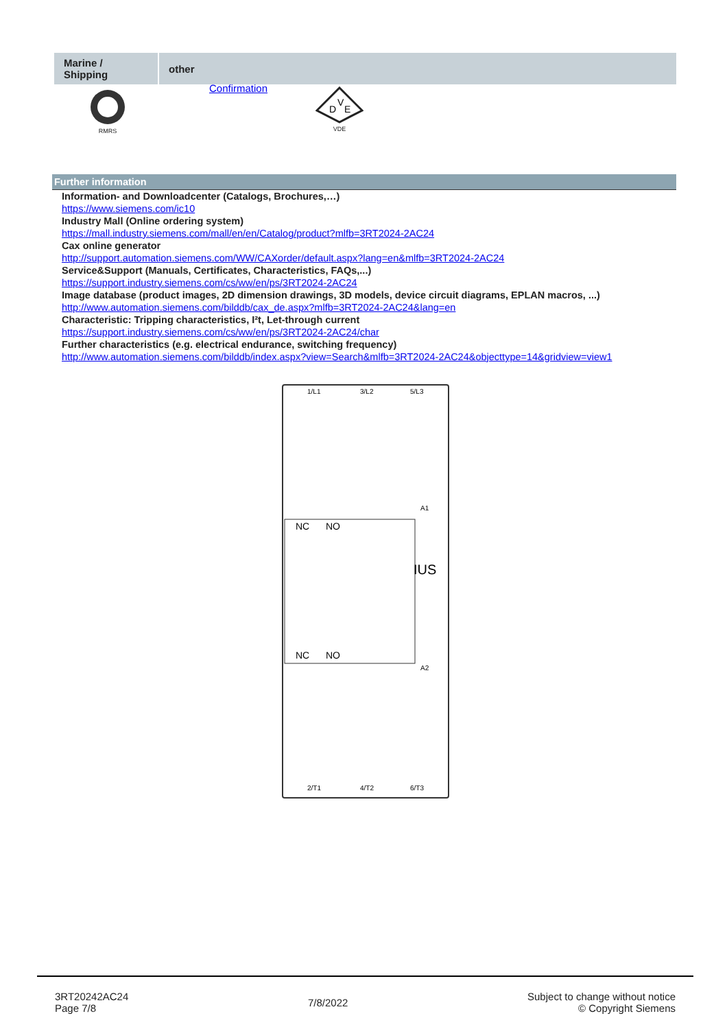| Marine / Shipping | other |
| --- | --- |
RMRS
Confirmation
D
V
E
VDE
Further information
Information- and Downloadcenter (Catalogs, Brochures,…)
https://www.siemens.com/ic10
Industry Mall (Online ordering system)
https://mall.industry.siemens.com/mall/en/en/Catalog/product?mlfb=3RT2024-2AC24
Cax online generator
http://support.automation.siemens.com/WW/CAXorder/default.aspx?lang=en&mlfb=3RT2024-2AC24
Service&Support (Manuals, Certificates, Characteristics, FAQs,...)
https://support.industry.siemens.com/cs/ww/en/ps/3RT2024-2AC24
Image database (product images, 2D dimension drawings, 3D models, device circuit diagrams, EPLAN macros, ...)
http://www.automation.siemens.com/bilddb/cax_de.aspx?mlfb=3RT2024-2AC24&lang=en
Characteristic: Tripping characteristics, I²t, Let-through current
https://support.industry.siemens.com/cs/ww/en/ps/3RT2024-2AC24/char
Further characteristics (e.g. electrical endurance, switching frequency)
http://www.automation.siemens.com/bilddb/index.aspx?view=Search&mlfb=3RT2024-2AC24&objecttype=14&gridview=view1
1/L1
3/L2
5/L3
NC
NO
NC
NO
IUS
A1
A2
2/T1
4/T2
6/T3
3RT20242AC24
Page 7/8
7/8/2022
Subject to change without notice
© Copyright Siemens